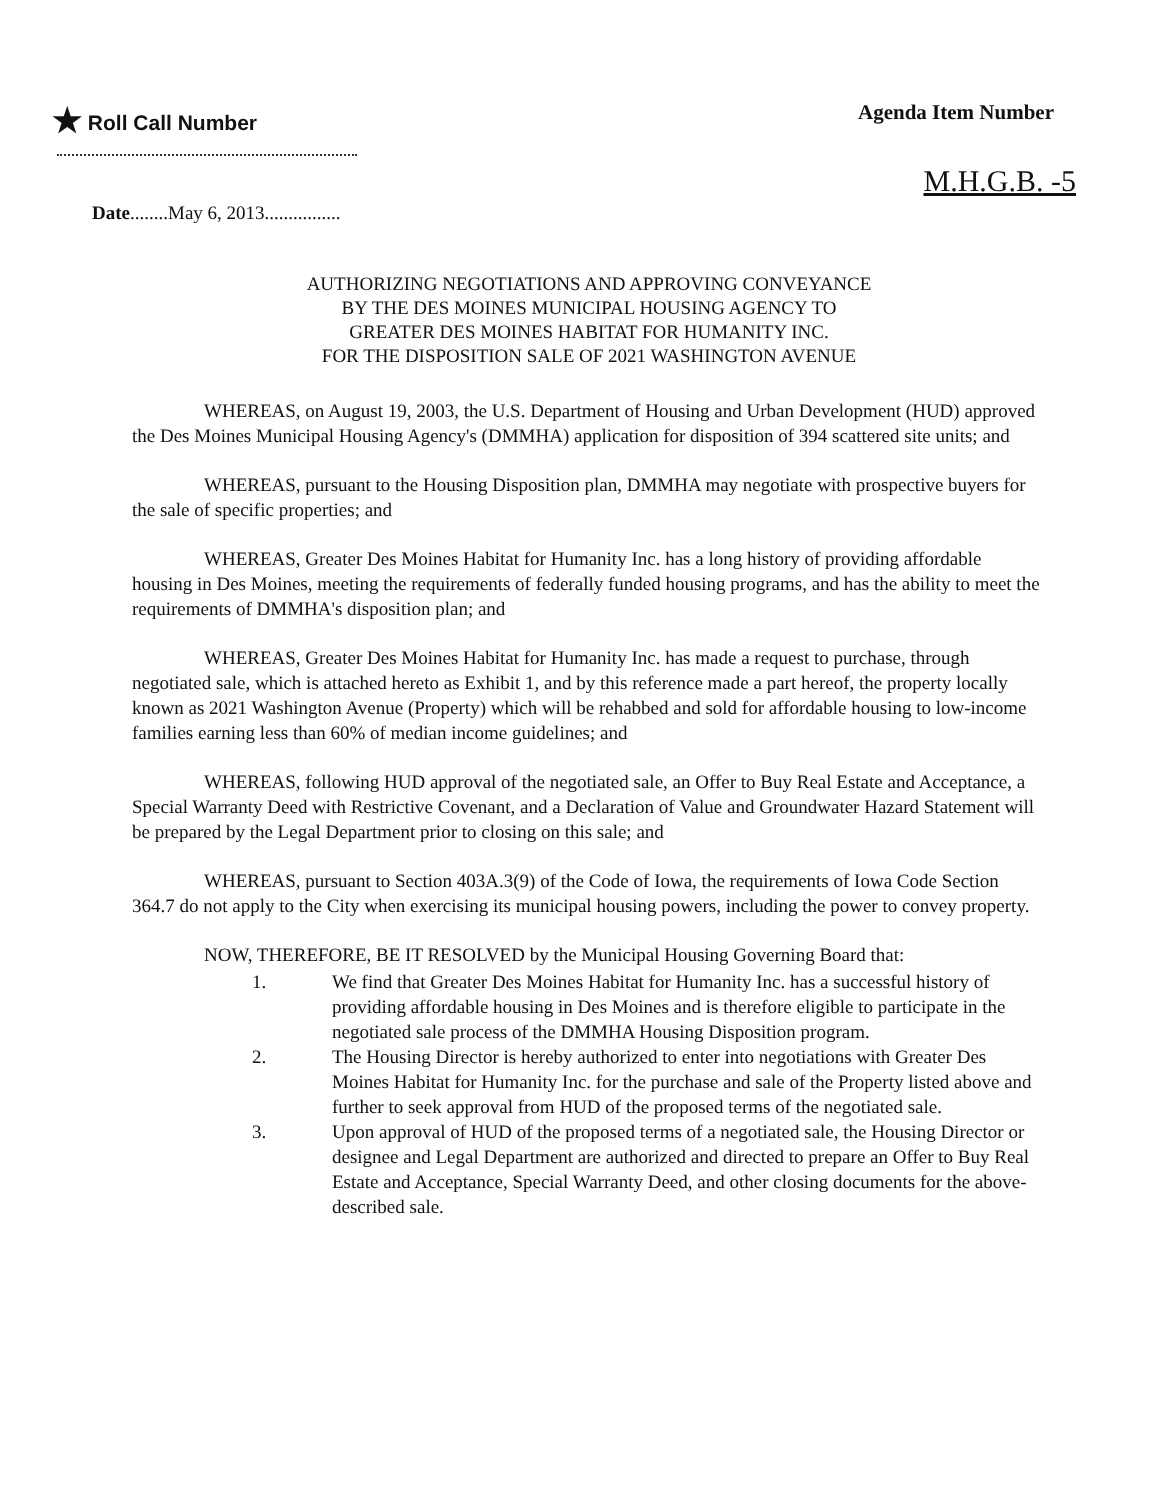★ Roll Call Number Agenda Item Number
M.H.G.B. -5
Date........May 6, 2013................
AUTHORIZING NEGOTIATIONS AND APPROVING CONVEYANCE
BY THE DES MOINES MUNICIPAL HOUSING AGENCY TO
GREATER DES MOINES HABITAT FOR HUMANITY INC.
FOR THE DISPOSITION SALE OF 2021 WASHINGTON AVENUE
WHEREAS, on August 19, 2003, the U.S. Department of Housing and Urban Development (HUD) approved the Des Moines Municipal Housing Agency's (DMMHA) application for disposition of 394 scattered site units; and
WHEREAS, pursuant to the Housing Disposition plan, DMMHA may negotiate with prospective buyers for the sale of specific properties; and
WHEREAS, Greater Des Moines Habitat for Humanity Inc. has a long history of providing affordable housing in Des Moines, meeting the requirements of federally funded housing programs, and has the ability to meet the requirements of DMMHA's disposition plan; and
WHEREAS, Greater Des Moines Habitat for Humanity Inc. has made a request to purchase, through negotiated sale, which is attached hereto as Exhibit 1, and by this reference made a part hereof, the property locally known as 2021 Washington Avenue (Property) which will be rehabbed and sold for affordable housing to low-income families earning less than 60% of median income guidelines; and
WHEREAS, following HUD approval of the negotiated sale, an Offer to Buy Real Estate and Acceptance, a Special Warranty Deed with Restrictive Covenant, and a Declaration of Value and Groundwater Hazard Statement will be prepared by the Legal Department prior to closing on this sale; and
WHEREAS, pursuant to Section 403A.3(9) of the Code of Iowa, the requirements of Iowa Code Section 364.7 do not apply to the City when exercising its municipal housing powers, including the power to convey property.
NOW, THEREFORE, BE IT RESOLVED by the Municipal Housing Governing Board that:
1. We find that Greater Des Moines Habitat for Humanity Inc. has a successful history of providing affordable housing in Des Moines and is therefore eligible to participate in the negotiated sale process of the DMMHA Housing Disposition program.
2. The Housing Director is hereby authorized to enter into negotiations with Greater Des Moines Habitat for Humanity Inc. for the purchase and sale of the Property listed above and further to seek approval from HUD of the proposed terms of the negotiated sale.
3. Upon approval of HUD of the proposed terms of a negotiated sale, the Housing Director or designee and Legal Department are authorized and directed to prepare an Offer to Buy Real Estate and Acceptance, Special Warranty Deed, and other closing documents for the above-described sale.